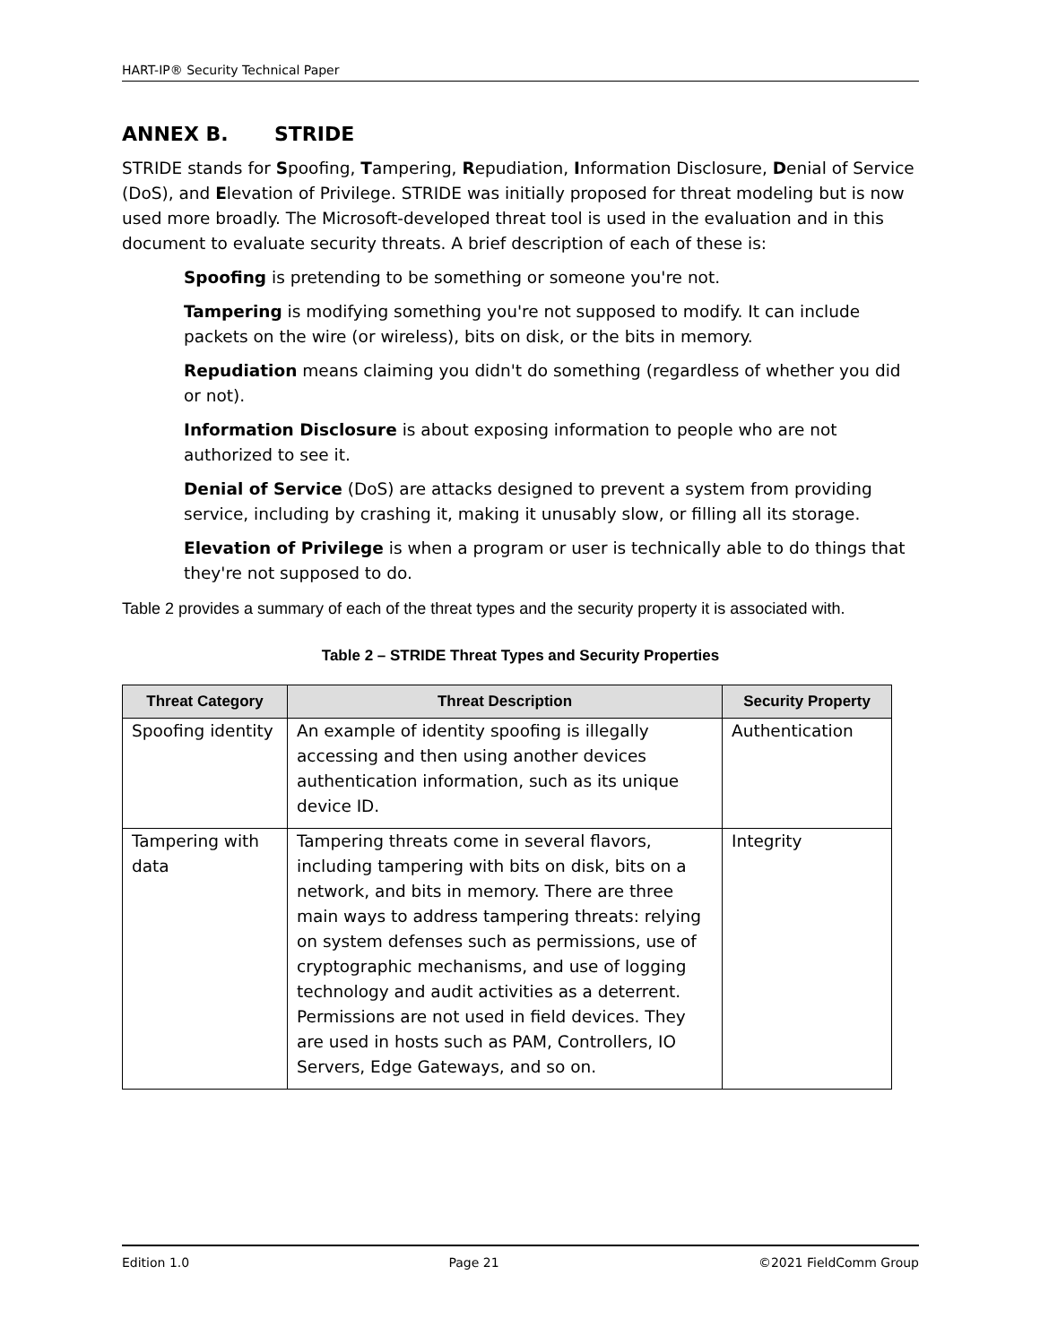HART-IP® Security Technical Paper
ANNEX B. STRIDE
STRIDE stands for Spoofing, Tampering, Repudiation, Information Disclosure, Denial of Service (DoS), and Elevation of Privilege. STRIDE was initially proposed for threat modeling but is now used more broadly. The Microsoft-developed threat tool is used in the evaluation and in this document to evaluate security threats. A brief description of each of these is:
Spoofing is pretending to be something or someone you're not.
Tampering is modifying something you're not supposed to modify. It can include packets on the wire (or wireless), bits on disk, or the bits in memory.
Repudiation means claiming you didn't do something (regardless of whether you did or not).
Information Disclosure is about exposing information to people who are not authorized to see it.
Denial of Service (DoS) are attacks designed to prevent a system from providing service, including by crashing it, making it unusably slow, or filling all its storage.
Elevation of Privilege is when a program or user is technically able to do things that they're not supposed to do.
Table 2 provides a summary of each of the threat types and the security property it is associated with.
Table 2 – STRIDE Threat Types and Security Properties
| Threat Category | Threat Description | Security Property |
| --- | --- | --- |
| Spoofing identity | An example of identity spoofing is illegally accessing and then using another devices authentication information, such as its unique device ID. | Authentication |
| Tampering with data | Tampering threats come in several flavors, including tampering with bits on disk, bits on a network, and bits in memory. There are three main ways to address tampering threats: relying on system defenses such as permissions, use of cryptographic mechanisms, and use of logging technology and audit activities as a deterrent. Permissions are not used in field devices. They are used in hosts such as PAM, Controllers, IO Servers, Edge Gateways, and so on. | Integrity |
Edition 1.0 Page 21 ©2021 FieldComm Group